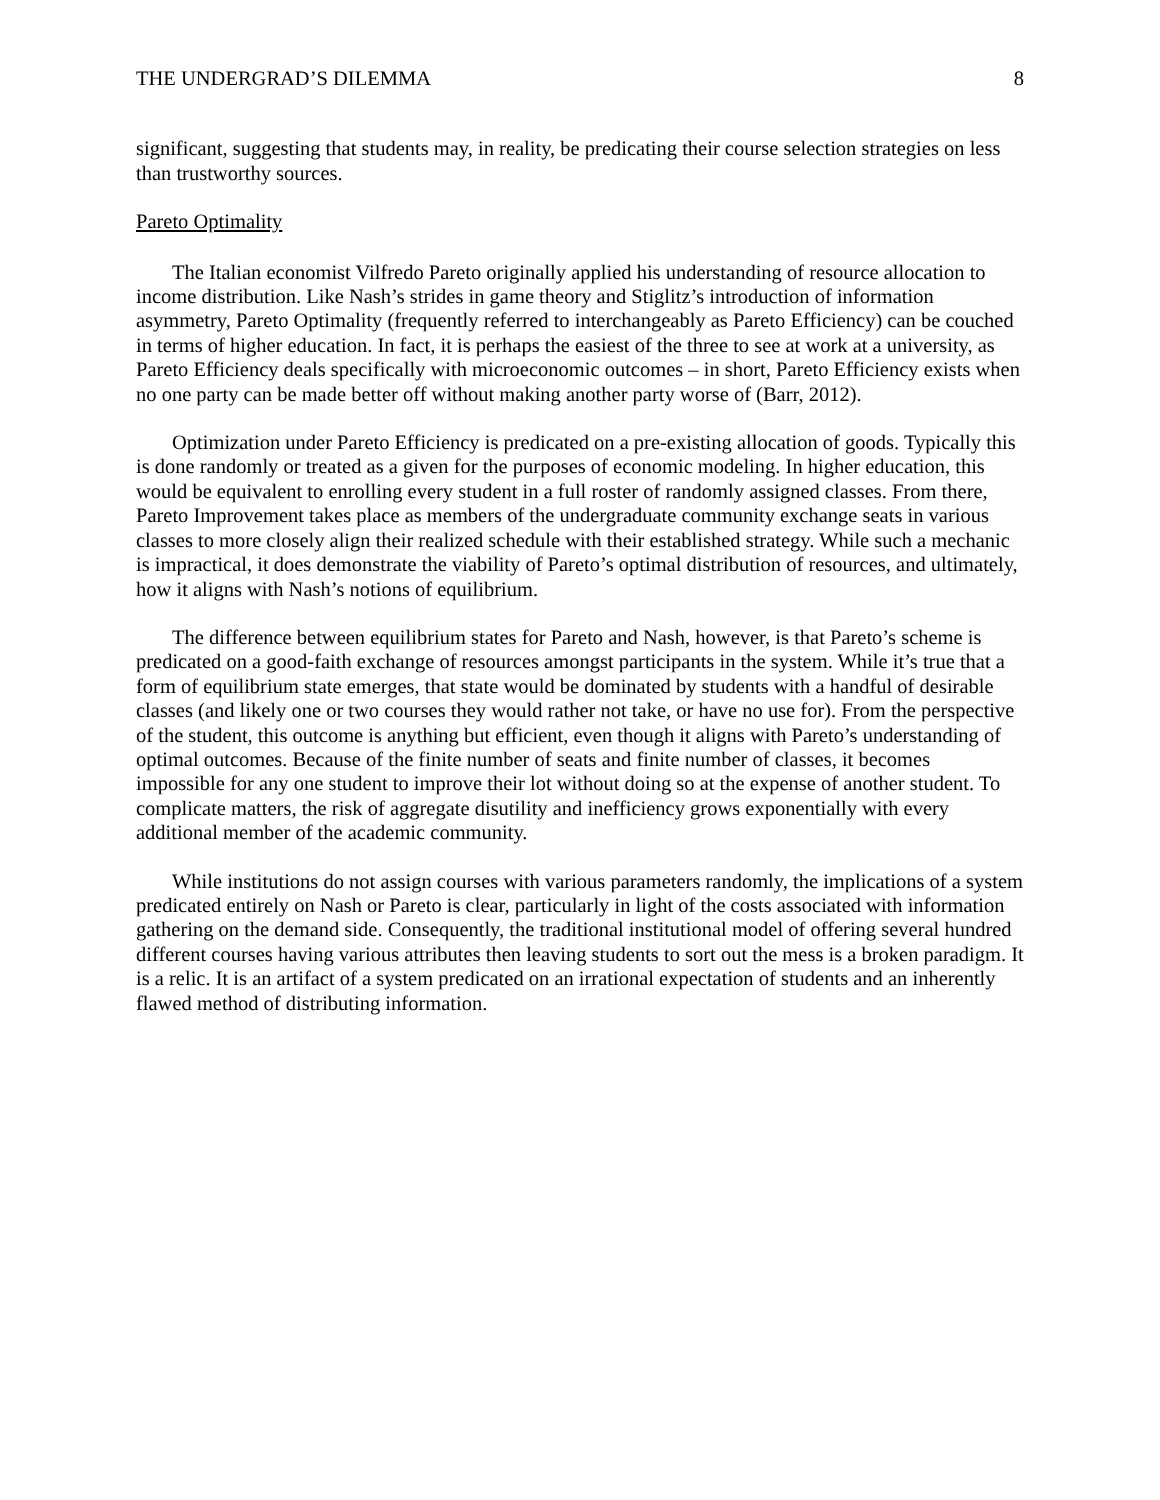THE UNDERGRAD’S DILEMMA 8
significant, suggesting that students may, in reality, be predicating their course selection strategies on less than trustworthy sources.
Pareto Optimality
The Italian economist Vilfredo Pareto originally applied his understanding of resource allocation to income distribution. Like Nash’s strides in game theory and Stiglitz’s introduction of information asymmetry, Pareto Optimality (frequently referred to interchangeably as Pareto Efficiency) can be couched in terms of higher education. In fact, it is perhaps the easiest of the three to see at work at a university, as Pareto Efficiency deals specifically with microeconomic outcomes – in short, Pareto Efficiency exists when no one party can be made better off without making another party worse of (Barr, 2012).
Optimization under Pareto Efficiency is predicated on a pre-existing allocation of goods. Typically this is done randomly or treated as a given for the purposes of economic modeling. In higher education, this would be equivalent to enrolling every student in a full roster of randomly assigned classes. From there, Pareto Improvement takes place as members of the undergraduate community exchange seats in various classes to more closely align their realized schedule with their established strategy. While such a mechanic is impractical, it does demonstrate the viability of Pareto’s optimal distribution of resources, and ultimately, how it aligns with Nash’s notions of equilibrium.
The difference between equilibrium states for Pareto and Nash, however, is that Pareto’s scheme is predicated on a good-faith exchange of resources amongst participants in the system. While it’s true that a form of equilibrium state emerges, that state would be dominated by students with a handful of desirable classes (and likely one or two courses they would rather not take, or have no use for). From the perspective of the student, this outcome is anything but efficient, even though it aligns with Pareto’s understanding of optimal outcomes. Because of the finite number of seats and finite number of classes, it becomes impossible for any one student to improve their lot without doing so at the expense of another student. To complicate matters, the risk of aggregate disutility and inefficiency grows exponentially with every additional member of the academic community.
While institutions do not assign courses with various parameters randomly, the implications of a system predicated entirely on Nash or Pareto is clear, particularly in light of the costs associated with information gathering on the demand side. Consequently, the traditional institutional model of offering several hundred different courses having various attributes then leaving students to sort out the mess is a broken paradigm. It is a relic. It is an artifact of a system predicated on an irrational expectation of students and an inherently flawed method of distributing information.